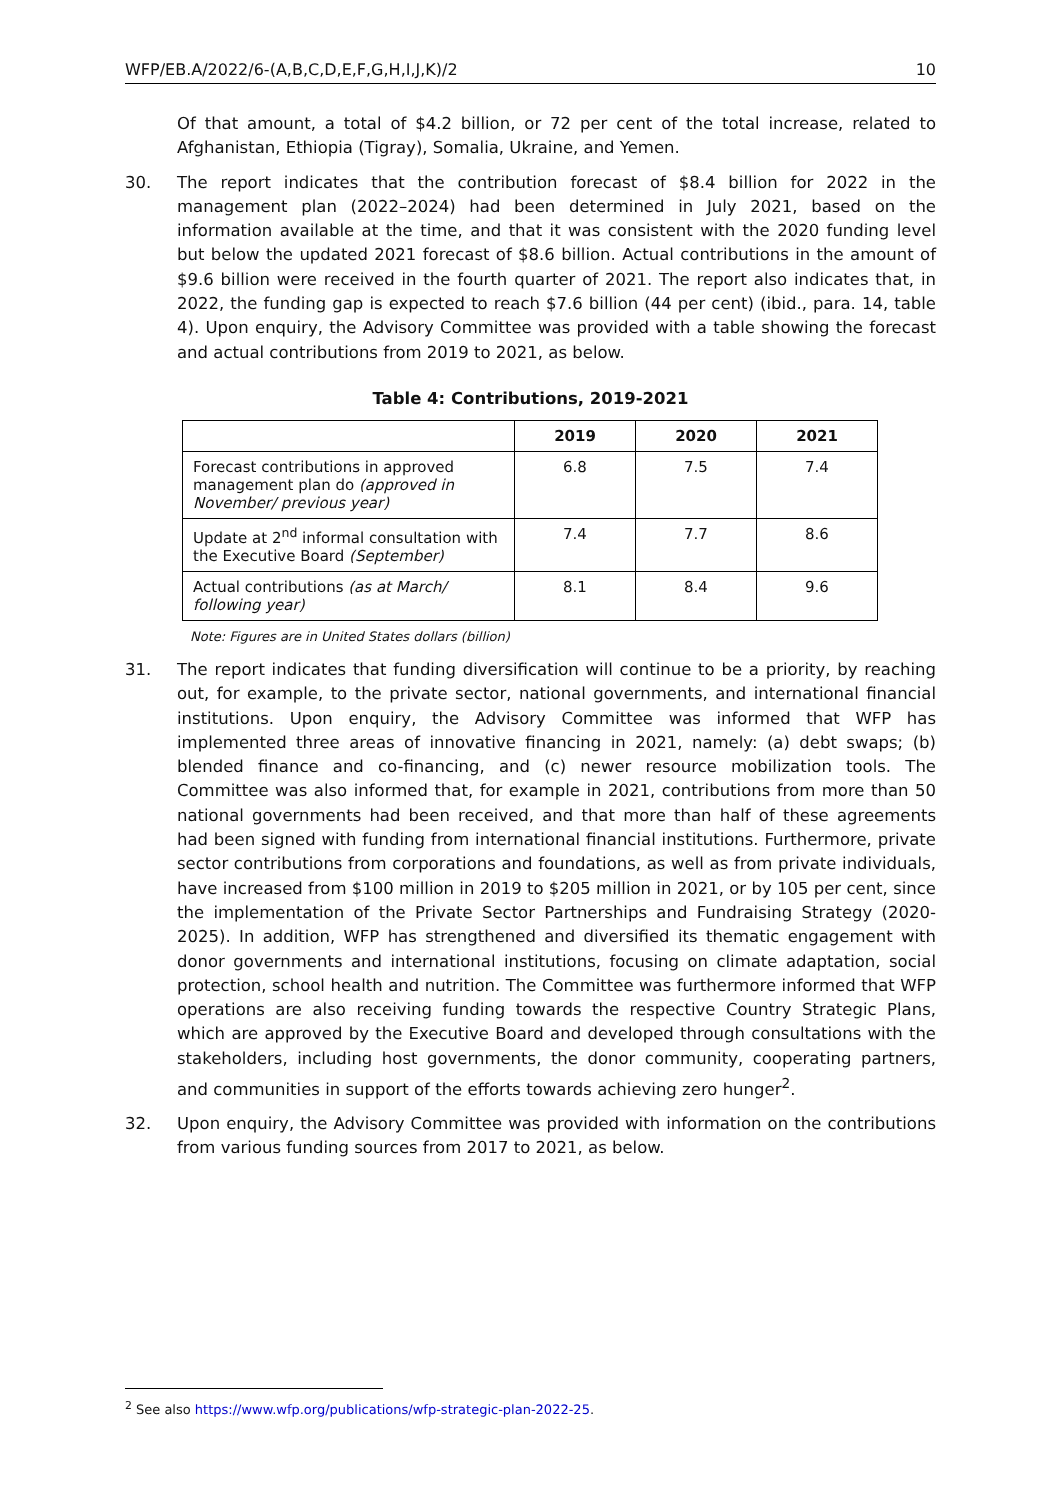WFP/EB.A/2022/6-(A,B,C,D,E,F,G,H,I,J,K)/2 10
Of that amount, a total of $4.2 billion, or 72 per cent of the total increase, related to Afghanistan, Ethiopia (Tigray), Somalia, Ukraine, and Yemen.
30. The report indicates that the contribution forecast of $8.4 billion for 2022 in the management plan (2022–2024) had been determined in July 2021, based on the information available at the time, and that it was consistent with the 2020 funding level but below the updated 2021 forecast of $8.6 billion. Actual contributions in the amount of $9.6 billion were received in the fourth quarter of 2021. The report also indicates that, in 2022, the funding gap is expected to reach $7.6 billion (44 per cent) (ibid., para. 14, table 4). Upon enquiry, the Advisory Committee was provided with a table showing the forecast and actual contributions from 2019 to 2021, as below.
Table 4: Contributions, 2019-2021
| | 2019 | 2020 | 2021 |
| --- | --- | --- | --- |
| Forecast contributions in approved management plan do (approved in November/ previous year) | 6.8 | 7.5 | 7.4 |
| Update at 2<sup>nd</sup> informal consultation with the Executive Board (September) | 7.4 | 7.7 | 8.6 |
| Actual contributions (as at March/ following year) | 8.1 | 8.4 | 9.6 |
Note: Figures are in United States dollars (billion)
31. The report indicates that funding diversification will continue to be a priority, by reaching out, for example, to the private sector, national governments, and international financial institutions. Upon enquiry, the Advisory Committee was informed that WFP has implemented three areas of innovative financing in 2021, namely: (a) debt swaps; (b) blended finance and co-financing, and (c) newer resource mobilization tools. The Committee was also informed that, for example in 2021, contributions from more than 50 national governments had been received, and that more than half of these agreements had been signed with funding from international financial institutions. Furthermore, private sector contributions from corporations and foundations, as well as from private individuals, have increased from $100 million in 2019 to $205 million in 2021, or by 105 per cent, since the implementation of the Private Sector Partnerships and Fundraising Strategy (2020-2025). In addition, WFP has strengthened and diversified its thematic engagement with donor governments and international institutions, focusing on climate adaptation, social protection, school health and nutrition. The Committee was furthermore informed that WFP operations are also receiving funding towards the respective Country Strategic Plans, which are approved by the Executive Board and developed through consultations with the stakeholders, including host governments, the donor community, cooperating partners, and communities in support of the efforts towards achieving zero hunger<sup>2</sup>.
32. Upon enquiry, the Advisory Committee was provided with information on the contributions from various funding sources from 2017 to 2021, as below.
<sup>2</sup> See also https://www.wfp.org/publications/wfp-strategic-plan-2022-25.